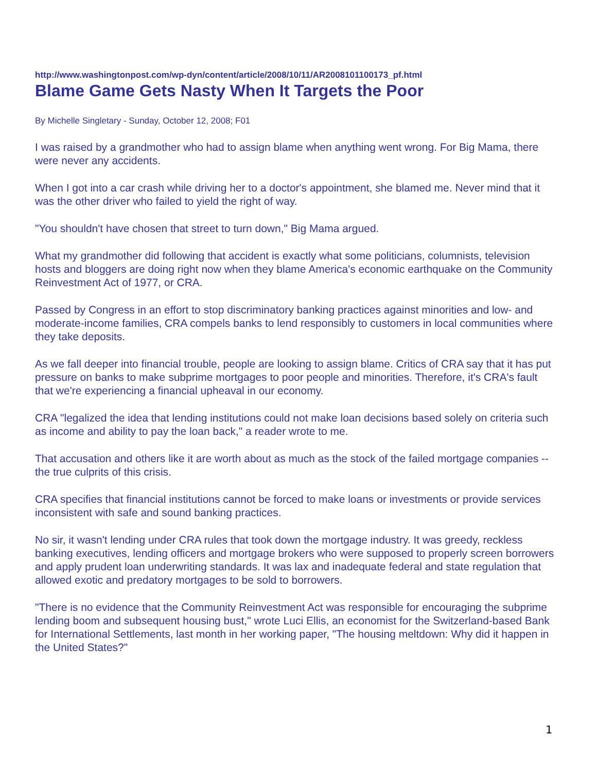http://www.washingtonpost.com/wp-dyn/content/article/2008/10/11/AR2008101100173_pf.html
Blame Game Gets Nasty When It Targets the Poor
By Michelle Singletary - Sunday, October 12, 2008; F01
I was raised by a grandmother who had to assign blame when anything went wrong. For Big Mama, there were never any accidents.
When I got into a car crash while driving her to a doctor's appointment, she blamed me. Never mind that it was the other driver who failed to yield the right of way.
"You shouldn't have chosen that street to turn down," Big Mama argued.
What my grandmother did following that accident is exactly what some politicians, columnists, television hosts and bloggers are doing right now when they blame America's economic earthquake on the Community Reinvestment Act of 1977, or CRA.
Passed by Congress in an effort to stop discriminatory banking practices against minorities and low- and moderate-income families, CRA compels banks to lend responsibly to customers in local communities where they take deposits.
As we fall deeper into financial trouble, people are looking to assign blame. Critics of CRA say that it has put pressure on banks to make subprime mortgages to poor people and minorities. Therefore, it's CRA's fault that we're experiencing a financial upheaval in our economy.
CRA "legalized the idea that lending institutions could not make loan decisions based solely on criteria such as income and ability to pay the loan back," a reader wrote to me.
That accusation and others like it are worth about as much as the stock of the failed mortgage companies -- the true culprits of this crisis.
CRA specifies that financial institutions cannot be forced to make loans or investments or provide services inconsistent with safe and sound banking practices.
No sir, it wasn't lending under CRA rules that took down the mortgage industry. It was greedy, reckless banking executives, lending officers and mortgage brokers who were supposed to properly screen borrowers and apply prudent loan underwriting standards. It was lax and inadequate federal and state regulation that allowed exotic and predatory mortgages to be sold to borrowers.
"There is no evidence that the Community Reinvestment Act was responsible for encouraging the subprime lending boom and subsequent housing bust," wrote Luci Ellis, an economist for the Switzerland-based Bank for International Settlements, last month in her working paper, "The housing meltdown: Why did it happen in the United States?"
1